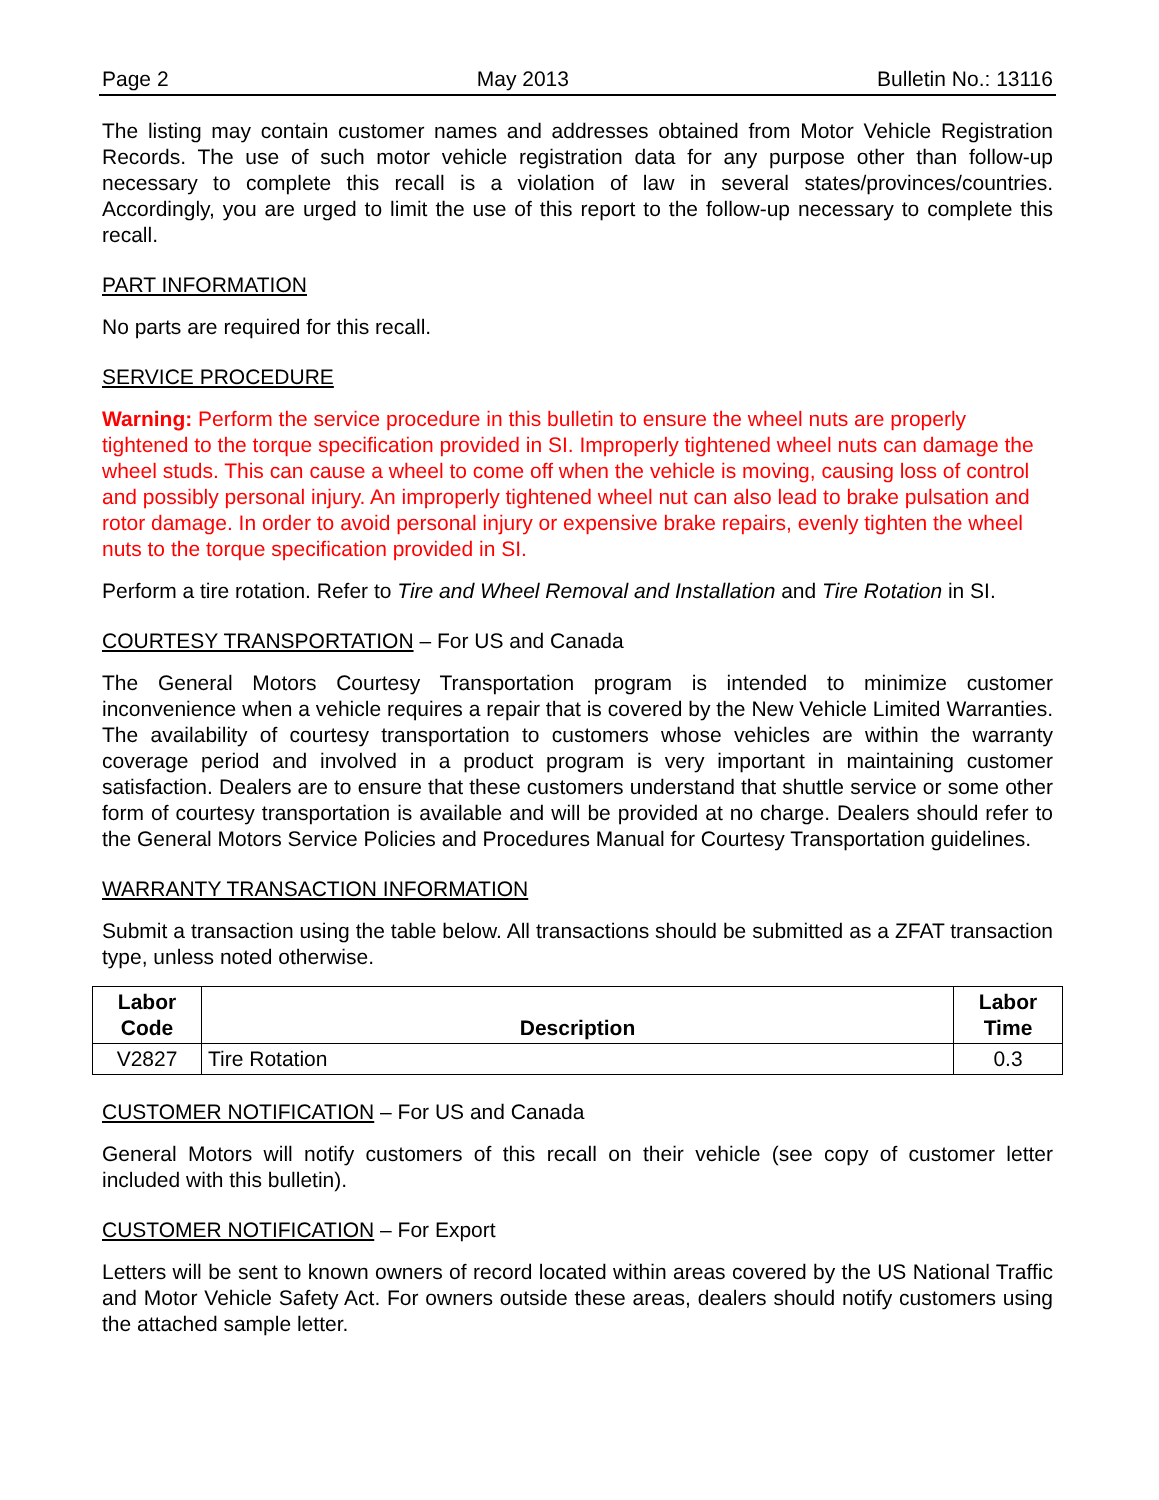Page 2 May 2013 Bulletin No.: 13116
The listing may contain customer names and addresses obtained from Motor Vehicle Registration Records. The use of such motor vehicle registration data for any purpose other than follow-up necessary to complete this recall is a violation of law in several states/provinces/countries. Accordingly, you are urged to limit the use of this report to the follow-up necessary to complete this recall.
PART INFORMATION
No parts are required for this recall.
SERVICE PROCEDURE
Warning: Perform the service procedure in this bulletin to ensure the wheel nuts are properly tightened to the torque specification provided in SI. Improperly tightened wheel nuts can damage the wheel studs. This can cause a wheel to come off when the vehicle is moving, causing loss of control and possibly personal injury. An improperly tightened wheel nut can also lead to brake pulsation and rotor damage. In order to avoid personal injury or expensive brake repairs, evenly tighten the wheel nuts to the torque specification provided in SI.
Perform a tire rotation. Refer to Tire and Wheel Removal and Installation and Tire Rotation in SI.
COURTESY TRANSPORTATION – For US and Canada
The General Motors Courtesy Transportation program is intended to minimize customer inconvenience when a vehicle requires a repair that is covered by the New Vehicle Limited Warranties. The availability of courtesy transportation to customers whose vehicles are within the warranty coverage period and involved in a product program is very important in maintaining customer satisfaction. Dealers are to ensure that these customers understand that shuttle service or some other form of courtesy transportation is available and will be provided at no charge. Dealers should refer to the General Motors Service Policies and Procedures Manual for Courtesy Transportation guidelines.
WARRANTY TRANSACTION INFORMATION
Submit a transaction using the table below. All transactions should be submitted as a ZFAT transaction type, unless noted otherwise.
| Labor Code | Description | Labor Time |
| --- | --- | --- |
| V2827 | Tire Rotation | 0.3 |
CUSTOMER NOTIFICATION – For US and Canada
General Motors will notify customers of this recall on their vehicle (see copy of customer letter included with this bulletin).
CUSTOMER NOTIFICATION – For Export
Letters will be sent to known owners of record located within areas covered by the US National Traffic and Motor Vehicle Safety Act. For owners outside these areas, dealers should notify customers using the attached sample letter.